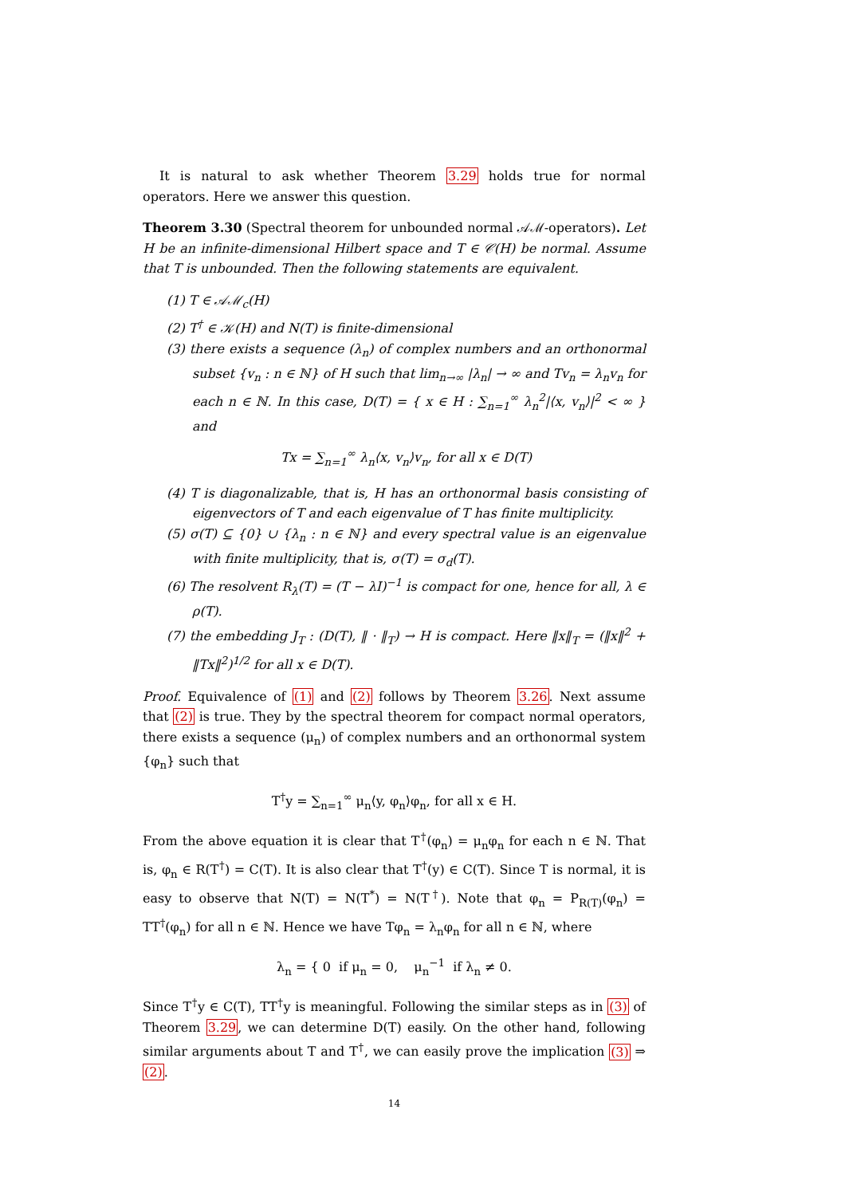It is natural to ask whether Theorem 3.29 holds true for normal operators. Here we answer this question.
Theorem 3.30 (Spectral theorem for unbounded normal 𝒜ℳ-operators). Let H be an infinite-dimensional Hilbert space and T ∈ 𝒞(H) be normal. Assume that T is unbounded. Then the following statements are equivalent.
(1) T ∈ 𝒜ℳ<sub>c</sub>(H)
(2) T<sup>†</sup> ∈ 𝒦(H) and N(T) is finite-dimensional
(3) there exists a sequence (λ<sub>n</sub>) of complex numbers and an orthonormal subset {v<sub>n</sub> : n ∈ ℕ} of H such that lim<sub>n→∞</sub> |λ<sub>n</sub>| → ∞ and Tv<sub>n</sub> = λ<sub>n</sub>v<sub>n</sub> for each n ∈ ℕ. In this case, D(T) = { x ∈ H : ∑<sub>n=1</sub><sup>∞</sup> λ<sub>n</sub><sup>2</sup>|⟨x, v<sub>n</sub>⟩|<sup>2</sup> < ∞ } and
Tx = ∑<sub>n=1</sub><sup>∞</sup> λ<sub>n</sub>⟨x, v<sub>n</sub>⟩v<sub>n</sub>, for all x ∈ D(T)
(4) T is diagonalizable, that is, H has an orthonormal basis consisting of eigenvectors of T and each eigenvalue of T has finite multiplicity.
(5) σ(T) ⊆ {0} ∪ {λ<sub>n</sub> : n ∈ ℕ} and every spectral value is an eigenvalue with finite multiplicity, that is, σ(T) = σ<sub>d</sub>(T).
(6) The resolvent R<sub>λ</sub>(T) = (T − λI)<sup>−1</sup> is compact for one, hence for all, λ ∈ ρ(T).
(7) the embedding J<sub>T</sub> : (D(T), ‖ · ‖<sub>T</sub>) → H is compact. Here ‖x‖<sub>T</sub> = (‖x‖<sup>2</sup> + ‖Tx‖<sup>2</sup>)<sup>1/2</sup> for all x ∈ D(T).
Proof. Equivalence of (1) and (2) follows by Theorem 3.26. Next assume that (2) is true. They by the spectral theorem for compact normal operators, there exists a sequence (μ<sub>n</sub>) of complex numbers and an orthonormal system {φ<sub>n</sub>} such that
T<sup>†</sup>y = ∑<sub>n=1</sub><sup>∞</sup> μ<sub>n</sub>⟨y, φ<sub>n</sub>⟩φ<sub>n</sub>, for all x ∈ H.
From the above equation it is clear that T<sup>†</sup>(φ<sub>n</sub>) = μ<sub>n</sub>φ<sub>n</sub> for each n ∈ ℕ. That is, φ<sub>n</sub> ∈ R(T<sup>†</sup>) = C(T). It is also clear that T<sup>†</sup>(y) ∈ C(T). Since T is normal, it is easy to observe that N(T) = N(T<sup>*</sup>) = N(T<sup>†</sup>). Note that φ<sub>n</sub> = P<sub>R(T)</sub>(φ<sub>n</sub>) = TT<sup>†</sup>(φ<sub>n</sub>) for all n ∈ ℕ. Hence we have Tφ<sub>n</sub> = λ<sub>n</sub>φ<sub>n</sub> for all n ∈ ℕ, where
λ<sub>n</sub> = { 0 if μ<sub>n</sub> = 0, μ<sub>n</sub><sup>−1</sup> if λ<sub>n</sub> ≠ 0.
Since T<sup>†</sup>y ∈ C(T), TT<sup>†</sup>y is meaningful. Following the similar steps as in (3) of Theorem 3.29, we can determine D(T) easily. On the other hand, following similar arguments about T and T<sup>†</sup>, we can easily prove the implication (3) ⇒ (2).
14